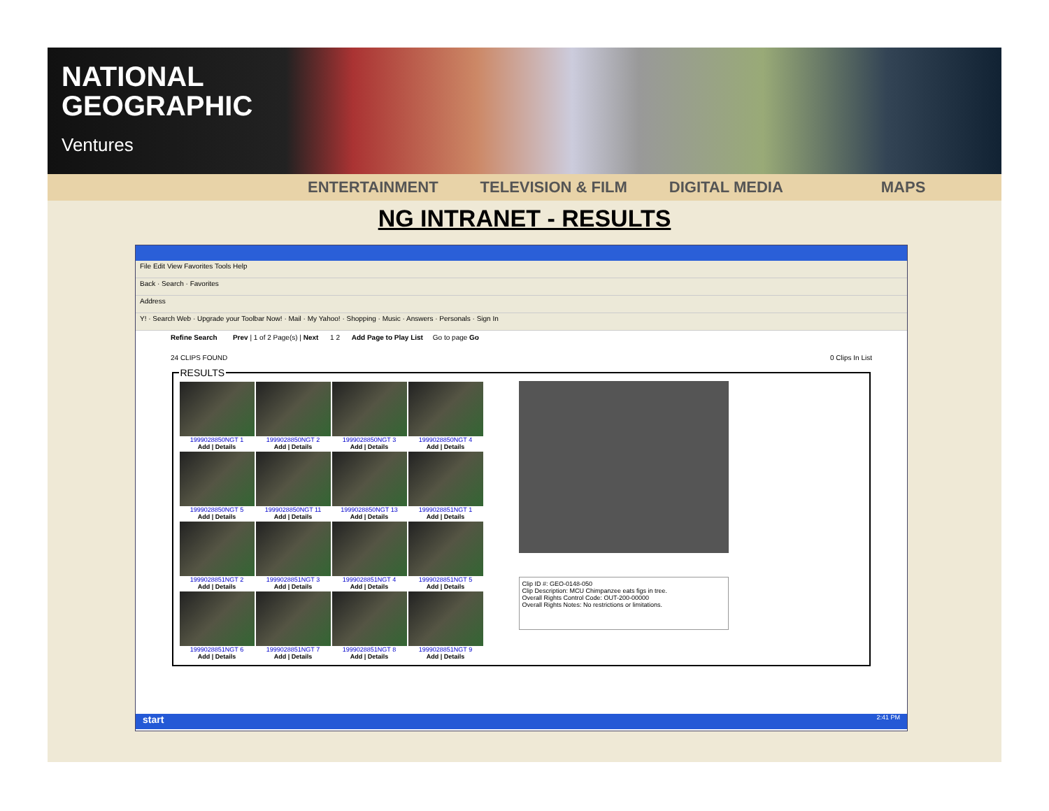NATIONAL
GEOGRAPHIC
Ventures
ENTERTAINMENT TELEVISION & FILM DIGITAL MEDIA MAPS
NG INTRANET - RESULTS
File Edit View Favorites Tools Help
Back · Search · Favorites
Address
Y! · Search Web · Upgrade your Toolbar Now! · Mail · My Yahoo! · Shopping · Music · Answers · Personals · Sign In
Refine Search Prev | 1 of 2 Page(s) | Next 1 2 Add Page to Play List Go to page Go
24 CLIPS FOUND 0 Clips In List
RESULTS
| 1999028850NGT 1 Add / Details | 1999028850NGT 2 Add / Details | 1999028850NGT 3 Add / Details | 1999028850NGT 4 Add / Details |
| 1999028850NGT 5 Add / Details | 1999028850NGT 11 Add / Details | 1999028850NGT 13 Add / Details | 1999028851NGT 1 Add / Details |
| 1999028851NGT 2 Add / Details | 1999028851NGT 3 Add / Details | 1999028851NGT 4 Add / Details | 1999028851NGT 5 Add / Details |
| 1999028851NGT 6 Add / Details | 1999028851NGT 7 Add / Details | 1999028851NGT 8 Add / Details | 1999028851NGT 9 Add / Details |
Clip ID #: GEO-0148-050
Clip Description: MCU Chimpanzee eats figs in tree.
Overall Rights Control Code: OUT-200-00000
Overall Rights Notes: No restrictions or limitations.
start 2:41 PM